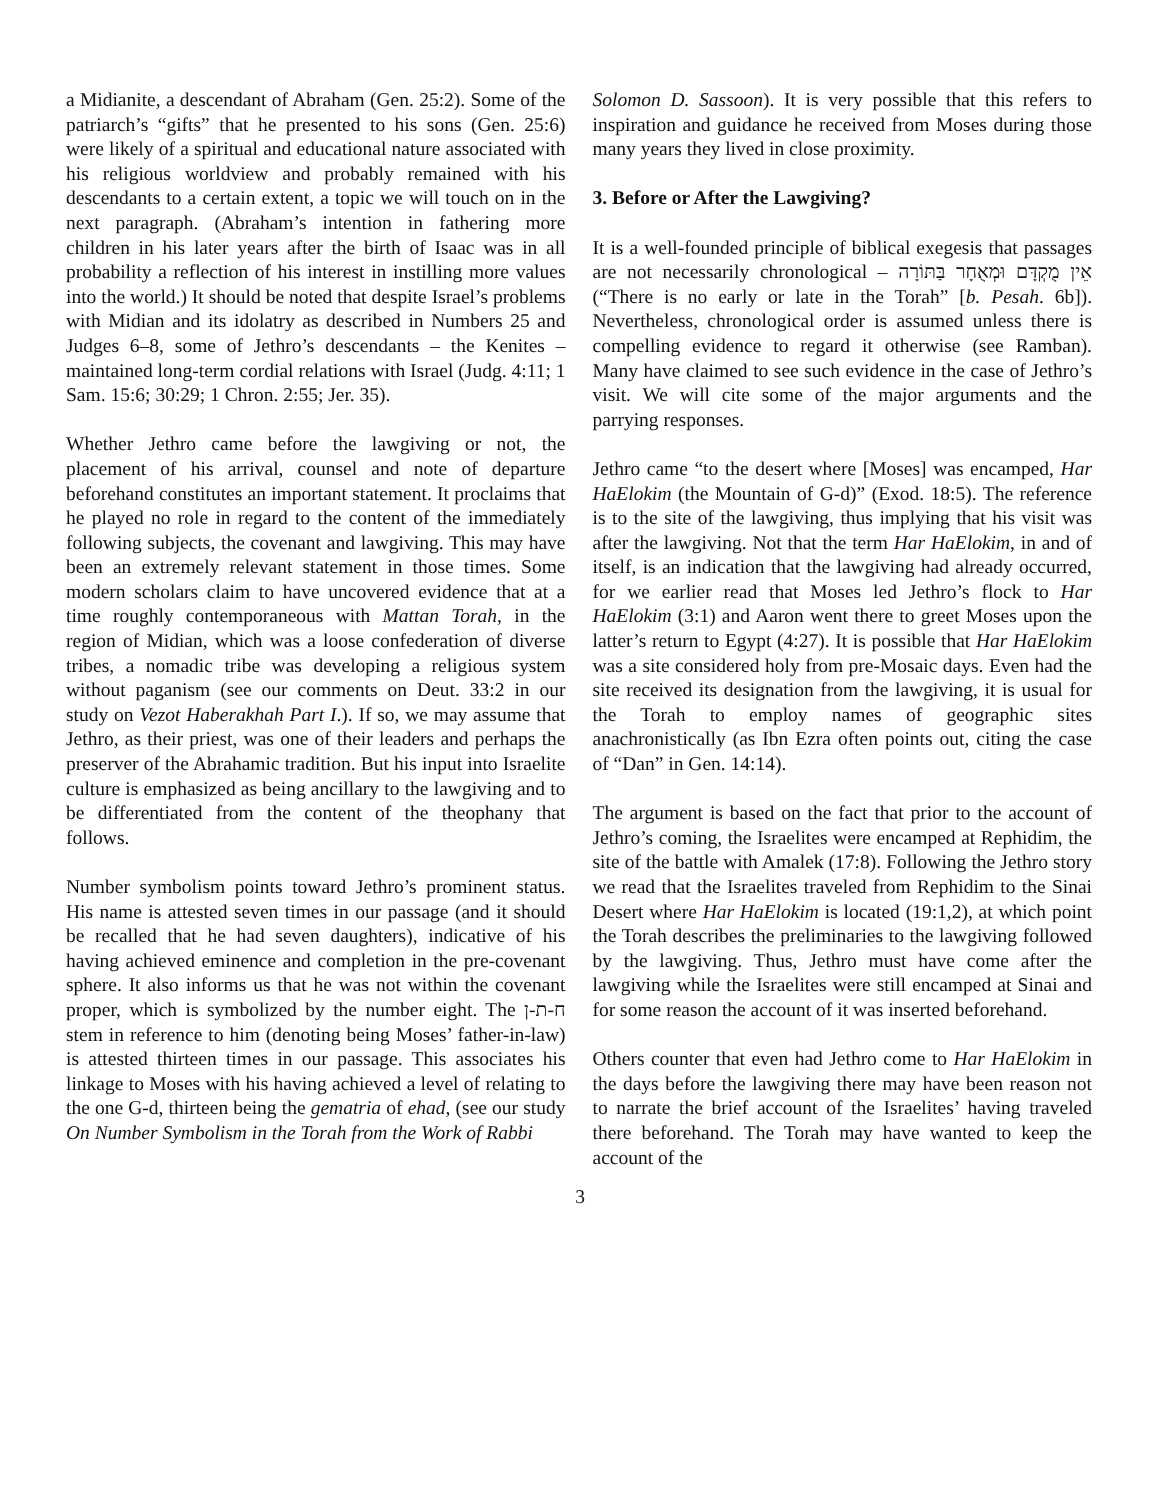a Midianite, a descendant of Abraham (Gen. 25:2). Some of the patriarch’s “gifts” that he presented to his sons (Gen. 25:6) were likely of a spiritual and educational nature associated with his religious worldview and probably remained with his descendants to a certain extent, a topic we will touch on in the next paragraph. (Abraham’s intention in fathering more children in his later years after the birth of Isaac was in all probability a reflection of his interest in instilling more values into the world.) It should be noted that despite Israel’s problems with Midian and its idolatry as described in Numbers 25 and Judges 6–8, some of Jethro’s descendants – the Kenites – maintained long-term cordial relations with Israel (Judg. 4:11; 1 Sam. 15:6; 30:29; 1 Chron. 2:55; Jer. 35).
Whether Jethro came before the lawgiving or not, the placement of his arrival, counsel and note of departure beforehand constitutes an important statement. It proclaims that he played no role in regard to the content of the immediately following subjects, the covenant and lawgiving. This may have been an extremely relevant statement in those times. Some modern scholars claim to have uncovered evidence that at a time roughly contemporaneous with Mattan Torah, in the region of Midian, which was a loose confederation of diverse tribes, a nomadic tribe was developing a religious system without paganism (see our comments on Deut. 33:2 in our study on Vezot Haberakhah Part I.). If so, we may assume that Jethro, as their priest, was one of their leaders and perhaps the preserver of the Abrahamic tradition. But his input into Israelite culture is emphasized as being ancillary to the lawgiving and to be differentiated from the content of the theophany that follows.
Number symbolism points toward Jethro’s prominent status. His name is attested seven times in our passage (and it should be recalled that he had seven daughters), indicative of his having achieved eminence and completion in the pre-covenant sphere. It also informs us that he was not within the covenant proper, which is symbolized by the number eight. The ח-ת-ן stem in reference to him (denoting being Moses’ father-in-law) is attested thirteen times in our passage. This associates his linkage to Moses with his having achieved a level of relating to the one G-d, thirteen being the gematria of ehad, (see our study On Number Symbolism in the Torah from the Work of Rabbi
Solomon D. Sassoon). It is very possible that this refers to inspiration and guidance he received from Moses during those many years they lived in close proximity.
3. Before or After the Lawgiving?
It is a well-founded principle of biblical exegesis that passages are not necessarily chronological – אֵין מֻקְדָּם וּמְאֻחָר בַּתּוֹרָה (“There is no early or late in the Torah” [b. Pesah. 6b]). Nevertheless, chronological order is assumed unless there is compelling evidence to regard it otherwise (see Ramban). Many have claimed to see such evidence in the case of Jethro’s visit. We will cite some of the major arguments and the parrying responses.
Jethro came “to the desert where [Moses] was encamped, Har HaElokim (the Mountain of G-d)” (Exod. 18:5). The reference is to the site of the lawgiving, thus implying that his visit was after the lawgiving. Not that the term Har HaElokim, in and of itself, is an indication that the lawgiving had already occurred, for we earlier read that Moses led Jethro’s flock to Har HaElokim (3:1) and Aaron went there to greet Moses upon the latter’s return to Egypt (4:27). It is possible that Har HaElokim was a site considered holy from pre-Mosaic days. Even had the site received its designation from the lawgiving, it is usual for the Torah to employ names of geographic sites anachronistically (as Ibn Ezra often points out, citing the case of “Dan” in Gen. 14:14).
The argument is based on the fact that prior to the account of Jethro’s coming, the Israelites were encamped at Rephidim, the site of the battle with Amalek (17:8). Following the Jethro story we read that the Israelites traveled from Rephidim to the Sinai Desert where Har HaElokim is located (19:1,2), at which point the Torah describes the preliminaries to the lawgiving followed by the lawgiving. Thus, Jethro must have come after the lawgiving while the Israelites were still encamped at Sinai and for some reason the account of it was inserted beforehand.
Others counter that even had Jethro come to Har HaElokim in the days before the lawgiving there may have been reason not to narrate the brief account of the Israelites’ having traveled there beforehand. The Torah may have wanted to keep the account of the
3